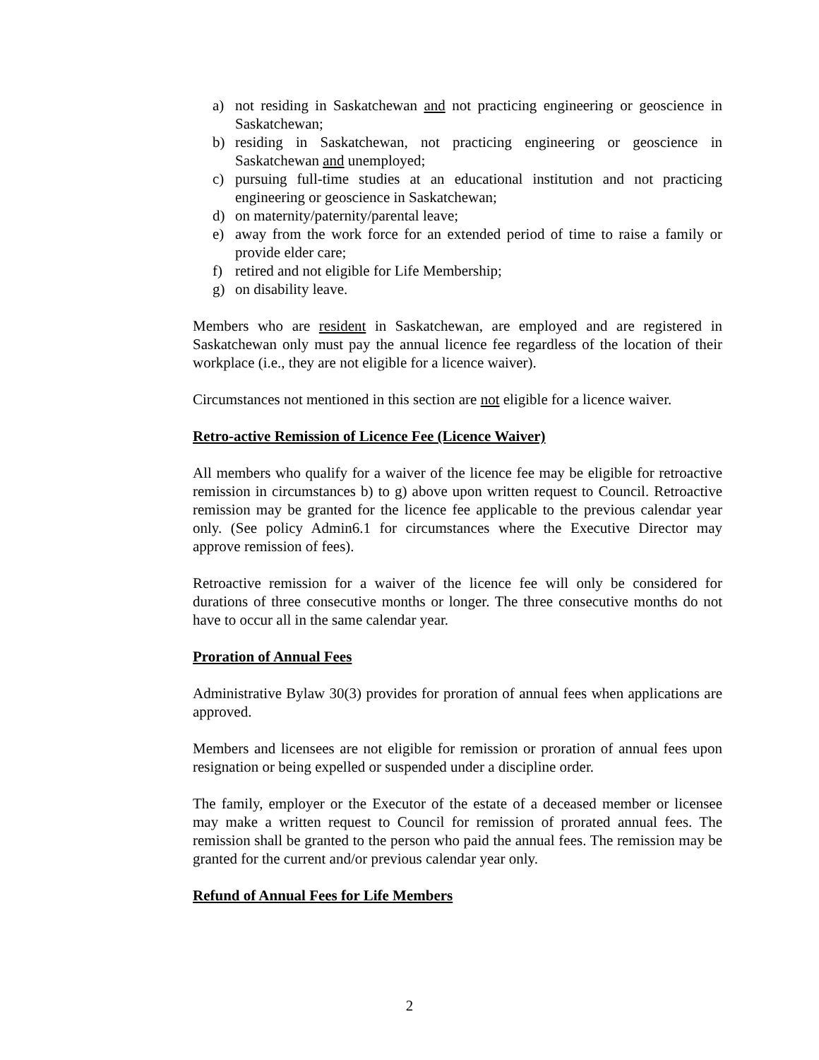a) not residing in Saskatchewan and not practicing engineering or geoscience in Saskatchewan;
b) residing in Saskatchewan, not practicing engineering or geoscience in Saskatchewan and unemployed;
c) pursuing full-time studies at an educational institution and not practicing engineering or geoscience in Saskatchewan;
d) on maternity/paternity/parental leave;
e) away from the work force for an extended period of time to raise a family or provide elder care;
f) retired and not eligible for Life Membership;
g) on disability leave.
Members who are resident in Saskatchewan, are employed and are registered in Saskatchewan only must pay the annual licence fee regardless of the location of their workplace (i.e., they are not eligible for a licence waiver).
Circumstances not mentioned in this section are not eligible for a licence waiver.
Retro-active Remission of Licence Fee (Licence Waiver)
All members who qualify for a waiver of the licence fee may be eligible for retroactive remission in circumstances b) to g) above upon written request to Council. Retroactive remission may be granted for the licence fee applicable to the previous calendar year only. (See policy Admin6.1 for circumstances where the Executive Director may approve remission of fees).
Retroactive remission for a waiver of the licence fee will only be considered for durations of three consecutive months or longer. The three consecutive months do not have to occur all in the same calendar year.
Proration of Annual Fees
Administrative Bylaw 30(3) provides for proration of annual fees when applications are approved.
Members and licensees are not eligible for remission or proration of annual fees upon resignation or being expelled or suspended under a discipline order.
The family, employer or the Executor of the estate of a deceased member or licensee may make a written request to Council for remission of prorated annual fees. The remission shall be granted to the person who paid the annual fees. The remission may be granted for the current and/or previous calendar year only.
Refund of Annual Fees for Life Members
2